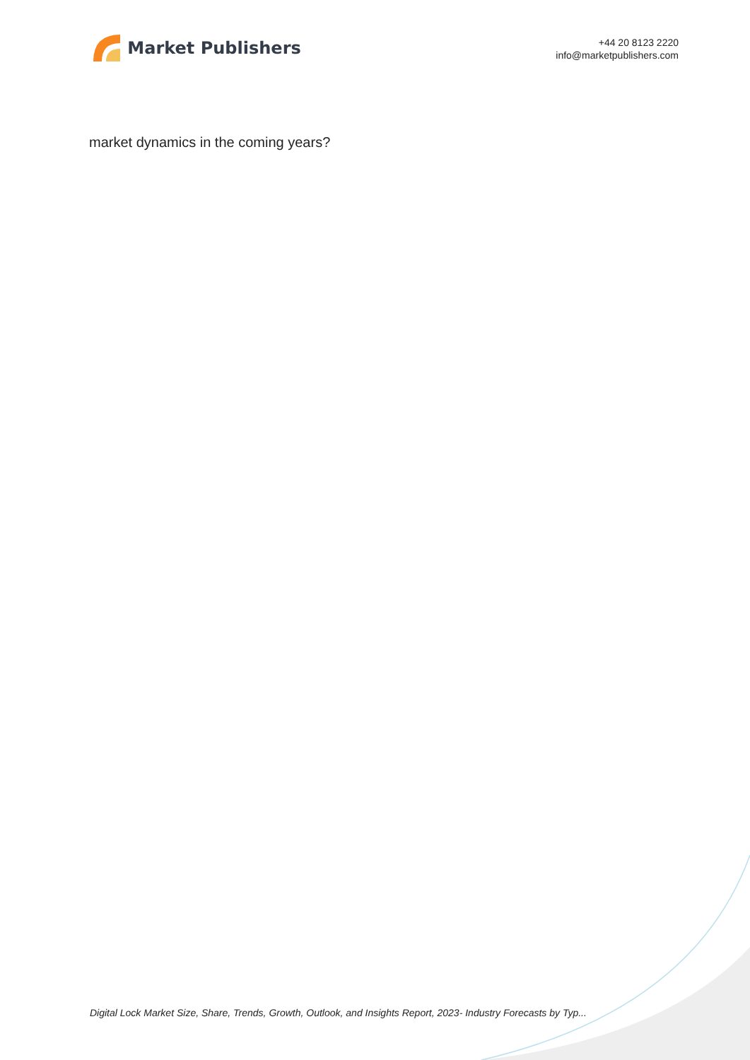Market Publishers
+44 20 8123 2220
info@marketpublishers.com
market dynamics in the coming years?
Digital Lock Market Size, Share, Trends, Growth, Outlook, and Insights Report, 2023- Industry Forecasts by Typ...